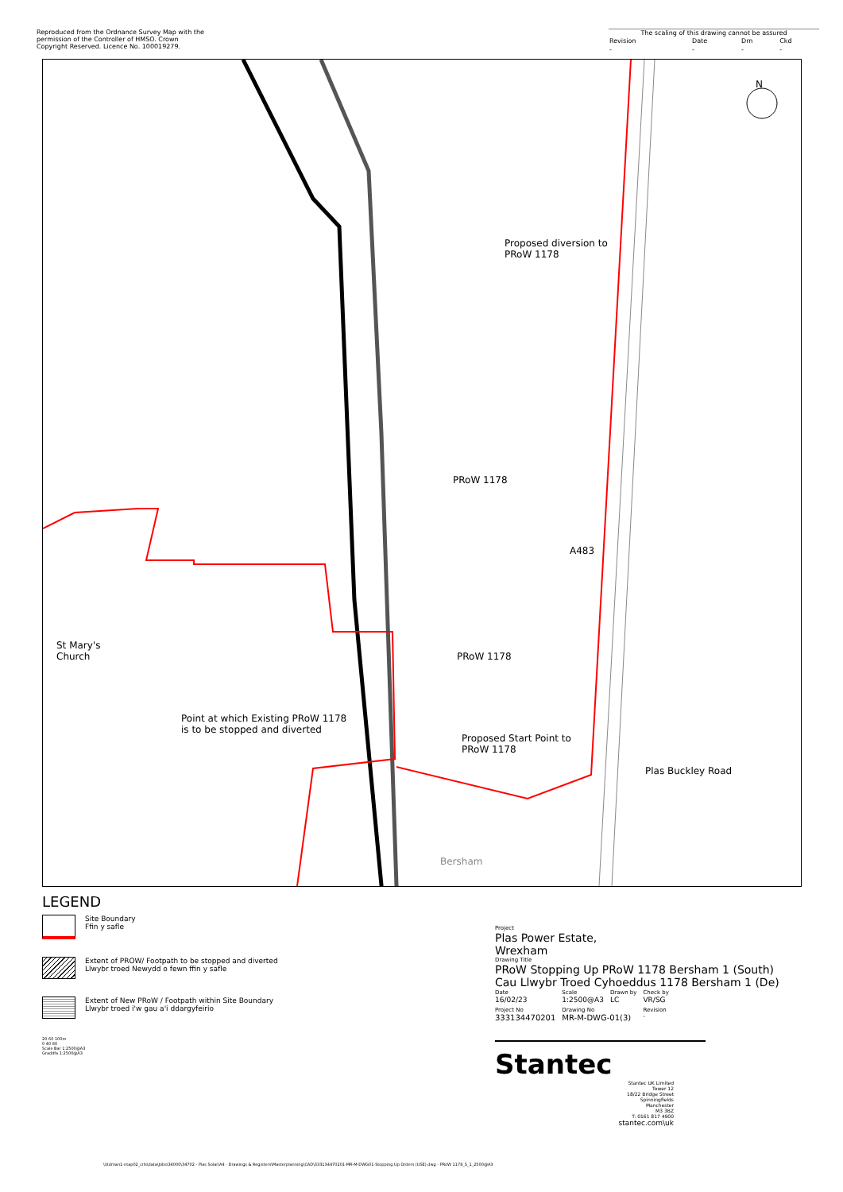Reproduced from the Ordnance Survey Map with the
permission of the Controller of HMSO. Crown
Copyright Reserved. Licence No. 100019279.
The scaling of this drawing cannot be assured
| Revision | Date | Drn | Ckd |
| - | - | - | - |
N
Proposed diversion to
PRoW 1178
PRoW 1178
A483
St Mary's
Church PRoW 1178
Point at which Existing PRoW 1178
is to be stopped and diverted
Proposed Start Point to
PRoW 1178
Plas Buckley Road
Bersham
LEGEND
Site Boundary
Ffin y safle
Extent of PROW/ Footpath to be stopped and diverted
Llwybr troed Newydd o fewn ffin y safle
Extent of New PRoW / Footpath within Site Boundary
Llwybr troed i'w gau a'i ddargyfeirio
20 60 100m
0 40 80
Scale Bar 1:2500@A3
Graddfa 1:2500@A3
Project
Plas Power Estate,
Wrexham
Drawing Title
PRoW Stopping Up PRoW 1178 Bersham 1 (South)
Cau Llwybr Troed Cyhoeddus 1178 Bersham 1 (De)
| Date 16/02/23 | Scale 1:2500@A3 | Drawn by LC | Check by VR/SG |
| Project No 333134470201 | Drawing No MR-M-DWG-01(3) | | Revision - |
Stantec
Stantec UK Limited
Tower 12
18/22 Bridge Street
Spinningfields
Manchester
M3 3BZ
T: 0161 817 4900
stantec.com\uk
\\Xdman1-ntap02_cifs\data\Jobs\34000\34702 - Plas Solar\A4 - Drawings & Registers\Masterplanning\CAD\333134470201-MR-M-DWG01-Stopping Up Orders (USE).dwg - PRoW 1178_S_1_2500@A3